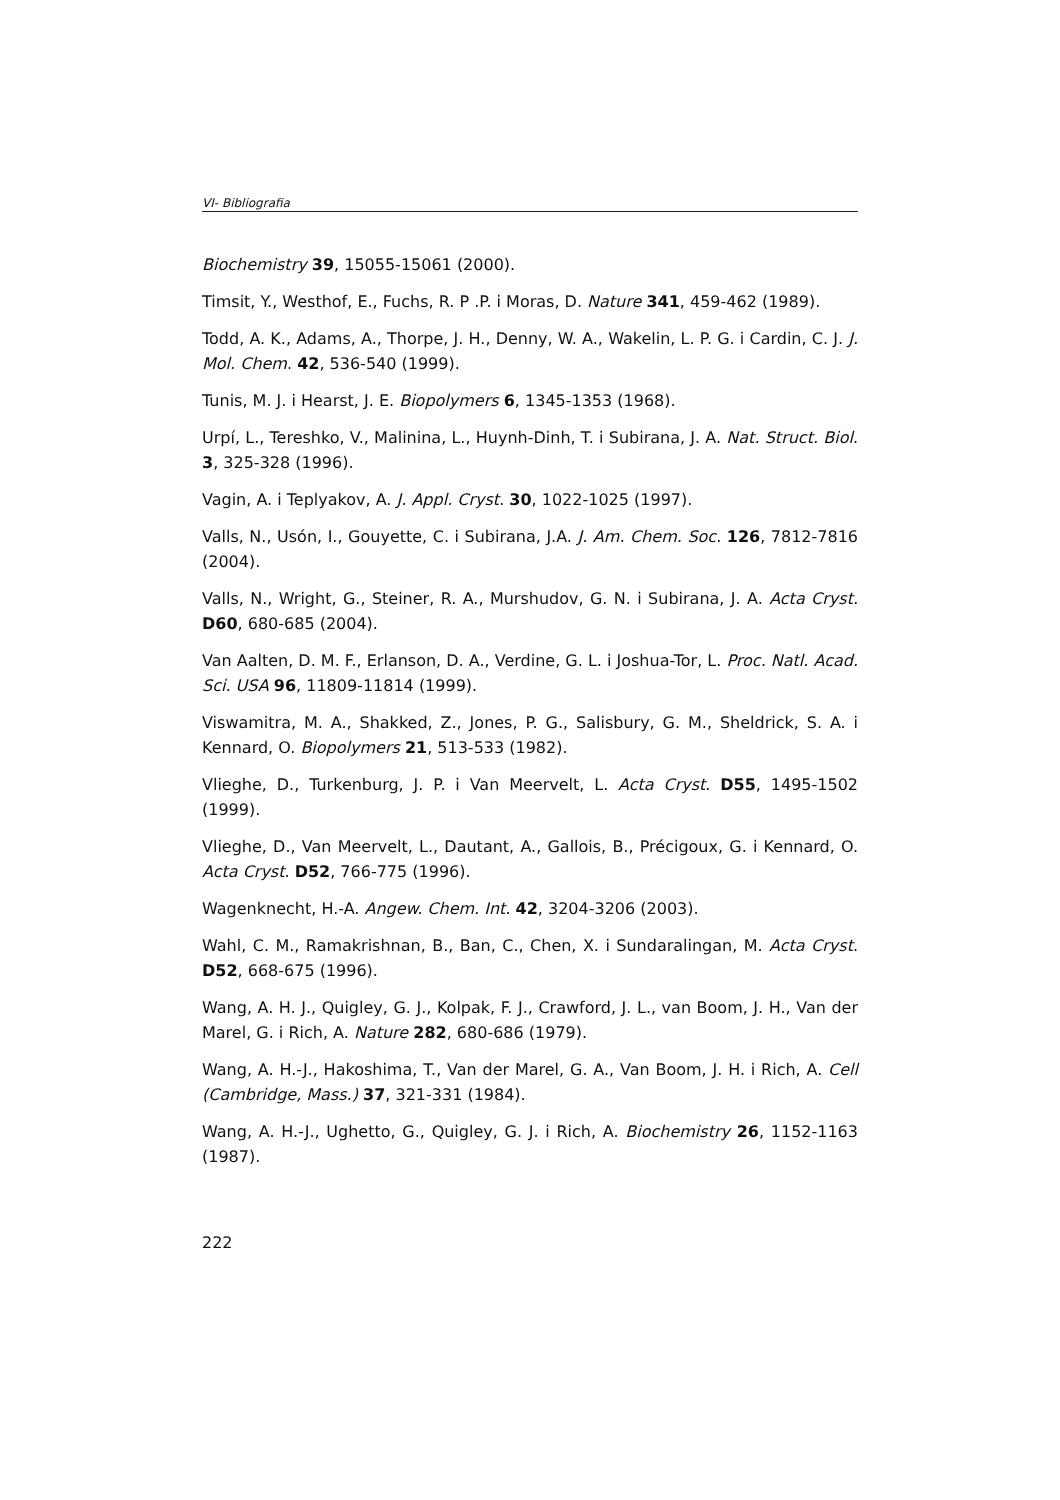VI- Bibliografia
Biochemistry 39, 15055-15061 (2000).
Timsit, Y., Westhof, E., Fuchs, R. P .P. i Moras, D. Nature 341, 459-462 (1989).
Todd, A. K., Adams, A., Thorpe, J. H., Denny, W. A., Wakelin, L. P. G. i Cardin, C. J. J. Mol. Chem. 42, 536-540 (1999).
Tunis, M. J. i Hearst, J. E. Biopolymers 6, 1345-1353 (1968).
Urpí, L., Tereshko, V., Malinina, L., Huynh-Dinh, T. i Subirana, J. A. Nat. Struct. Biol. 3, 325-328 (1996).
Vagin, A. i Teplyakov, A. J. Appl. Cryst. 30, 1022-1025 (1997).
Valls, N., Usón, I., Gouyette, C. i Subirana, J.A. J. Am. Chem. Soc. 126, 7812-7816 (2004).
Valls, N., Wright, G., Steiner, R. A., Murshudov, G. N. i Subirana, J. A. Acta Cryst. D60, 680-685 (2004).
Van Aalten, D. M. F., Erlanson, D. A., Verdine, G. L. i Joshua-Tor, L. Proc. Natl. Acad. Sci. USA 96, 11809-11814 (1999).
Viswamitra, M. A., Shakked, Z., Jones, P. G., Salisbury, G. M., Sheldrick, S. A. i Kennard, O. Biopolymers 21, 513-533 (1982).
Vlieghe, D., Turkenburg, J. P. i Van Meervelt, L. Acta Cryst. D55, 1495-1502 (1999).
Vlieghe, D., Van Meervelt, L., Dautant, A., Gallois, B., Précigoux, G. i Kennard, O. Acta Cryst. D52, 766-775 (1996).
Wagenknecht, H.-A. Angew. Chem. Int. 42, 3204-3206 (2003).
Wahl, C. M., Ramakrishnan, B., Ban, C., Chen, X. i Sundaralingan, M. Acta Cryst. D52, 668-675 (1996).
Wang, A. H. J., Quigley, G. J., Kolpak, F. J., Crawford, J. L., van Boom, J. H., Van der Marel, G. i Rich, A. Nature 282, 680-686 (1979).
Wang, A. H.-J., Hakoshima, T., Van der Marel, G. A., Van Boom, J. H. i Rich, A. Cell (Cambridge, Mass.) 37, 321-331 (1984).
Wang, A. H.-J., Ughetto, G., Quigley, G. J. i Rich, A. Biochemistry 26, 1152-1163 (1987).
222